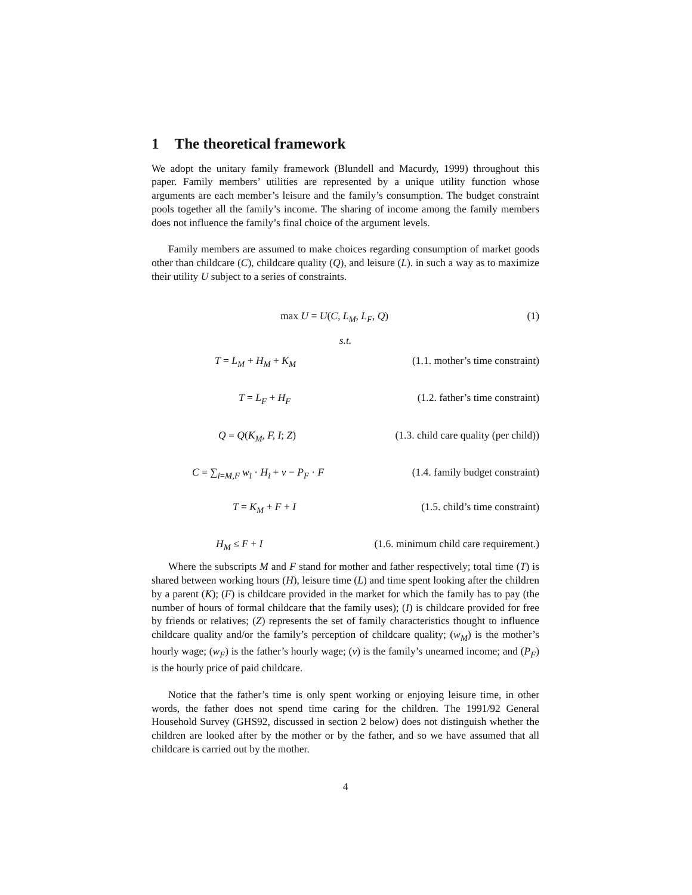1 The theoretical framework
We adopt the unitary family framework (Blundell and Macurdy, 1999) throughout this paper. Family members’ utilities are represented by a unique utility function whose arguments are each member’s leisure and the family’s consumption. The budget constraint pools together all the family’s income. The sharing of income among the family members does not influence the family’s final choice of the argument levels.
Family members are assumed to make choices regarding consumption of market goods other than childcare (C), childcare quality (Q), and leisure (L). in such a way as to maximize their utility U subject to a series of constraints.
max U = U(C, L<sub>M</sub>, L<sub>F</sub>, Q) (1)
s.t.
T = L<sub>M</sub> + H<sub>M</sub> + K<sub>M</sub> (1.1. mother’s time constraint)
T = L<sub>F</sub> + H<sub>F</sub> (1.2. father’s time constraint)
Q = Q(K<sub>M</sub>, F, I; Z) (1.3. child care quality (per child))
C = ∑<sub>i=M,F</sub> w<sub>i</sub> · H<sub>i</sub> + v − P<sub>F</sub> · F (1.4. family budget constraint)
T = K<sub>M</sub> + F + I (1.5. child’s time constraint)
H<sub>M</sub> ≤ F + I (1.6. minimum child care requirement.)
Where the subscripts M and F stand for mother and father respectively; total time (T) is shared between working hours (H), leisure time (L) and time spent looking after the children by a parent (K); (F) is childcare provided in the market for which the family has to pay (the number of hours of formal childcare that the family uses); (I) is childcare provided for free by friends or relatives; (Z) represents the set of family characteristics thought to influence childcare quality and/or the family’s perception of childcare quality; (w<sub>M</sub>) is the mother’s hourly wage; (w<sub>F</sub>) is the father’s hourly wage; (v) is the family’s unearned income; and (P<sub>F</sub>) is the hourly price of paid childcare.
Notice that the father’s time is only spent working or enjoying leisure time, in other words, the father does not spend time caring for the children. The 1991/92 General Household Survey (GHS92, discussed in section 2 below) does not distinguish whether the children are looked after by the mother or by the father, and so we have assumed that all childcare is carried out by the mother.
4